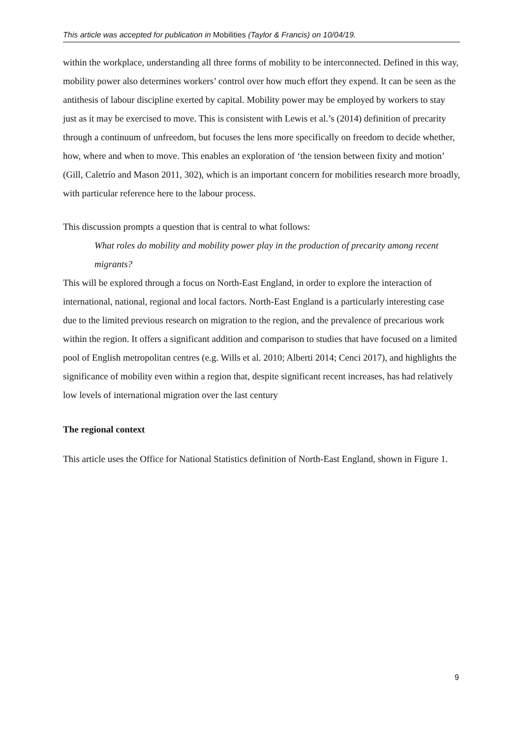This article was accepted for publication in Mobilities (Taylor & Francis) on 10/04/19.
within the workplace, understanding all three forms of mobility to be interconnected. Defined in this way, mobility power also determines workers’ control over how much effort they expend. It can be seen as the antithesis of labour discipline exerted by capital. Mobility power may be employed by workers to stay just as it may be exercised to move. This is consistent with Lewis et al.’s (2014) definition of precarity through a continuum of unfreedom, but focuses the lens more specifically on freedom to decide whether, how, where and when to move. This enables an exploration of ‘the tension between fixity and motion’ (Gill, Caletrío and Mason 2011, 302), which is an important concern for mobilities research more broadly, with particular reference here to the labour process.
This discussion prompts a question that is central to what follows:
What roles do mobility and mobility power play in the production of precarity among recent migrants?
This will be explored through a focus on North-East England, in order to explore the interaction of international, national, regional and local factors. North-East England is a particularly interesting case due to the limited previous research on migration to the region, and the prevalence of precarious work within the region. It offers a significant addition and comparison to studies that have focused on a limited pool of English metropolitan centres (e.g. Wills et al. 2010; Alberti 2014; Cenci 2017), and highlights the significance of mobility even within a region that, despite significant recent increases, has had relatively low levels of international migration over the last century
The regional context
This article uses the Office for National Statistics definition of North-East England, shown in Figure 1.
9